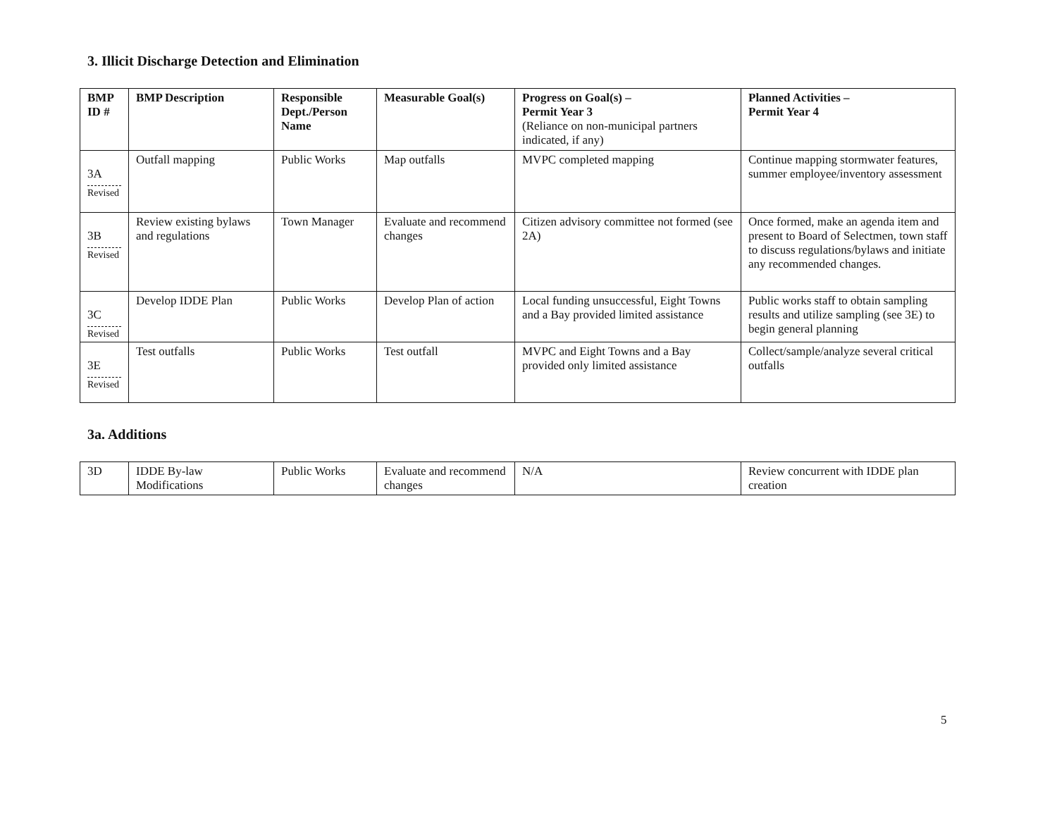3. Illicit Discharge Detection and Elimination
| BMP ID # | BMP Description | Responsible Dept./Person Name | Measurable Goal(s) | Progress on Goal(s) – Permit Year 3 (Reliance on non-municipal partners indicated, if any) | Planned Activities – Permit Year 4 |
| --- | --- | --- | --- | --- | --- |
| 3A Revised | Outfall mapping | Public Works | Map outfalls | MVPC completed mapping | Continue mapping stormwater features, summer employee/inventory assessment |
| 3B Revised | Review existing bylaws and regulations | Town Manager | Evaluate and recommend changes | Citizen advisory committee not formed (see 2A) | Once formed, make an agenda item and present to Board of Selectmen, town staff to discuss regulations/bylaws and initiate any recommended changes. |
| 3C Revised | Develop IDDE Plan | Public Works | Develop Plan of action | Local funding unsuccessful, Eight Towns and a Bay provided limited assistance | Public works staff to obtain sampling results and utilize sampling (see 3E) to begin general planning |
| 3E Revised | Test outfalls | Public Works | Test outfall | MVPC and Eight Towns and a Bay provided only limited assistance | Collect/sample/analyze several critical outfalls |
3a. Additions
| 3D | IDDE By-law Modifications | Public Works | Evaluate and recommend changes | N/A | Review concurrent with IDDE plan creation |
5